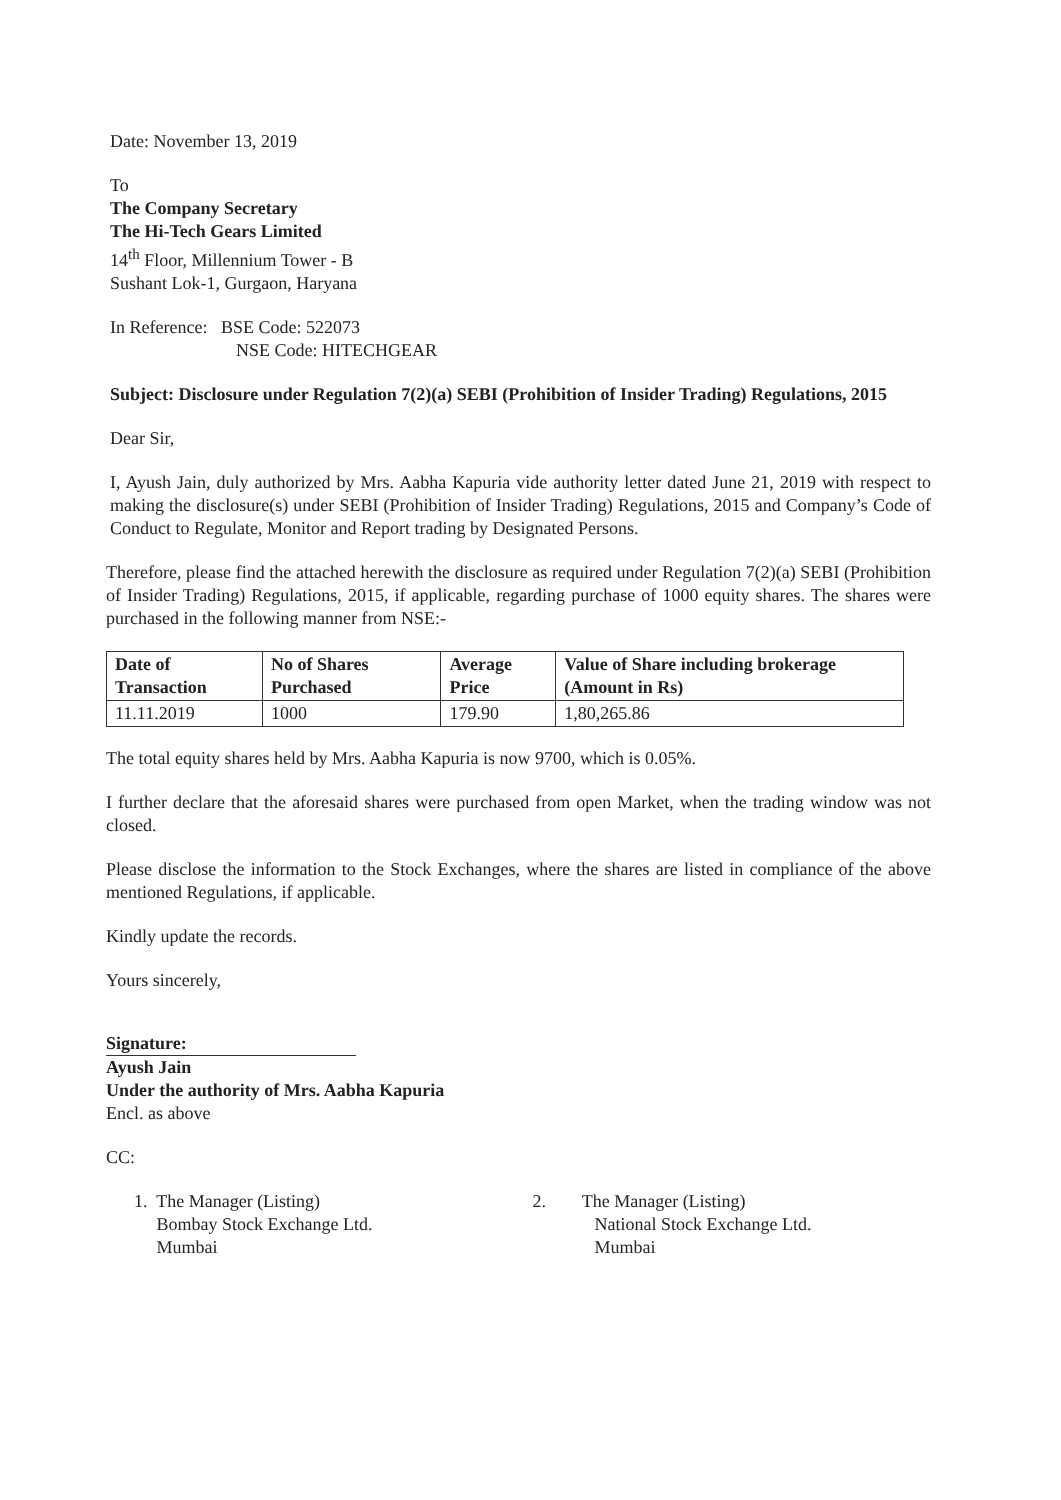Date: November 13, 2019
To
The Company Secretary
The Hi-Tech Gears Limited
14<sup>th</sup> Floor, Millennium Tower - B
Sushant Lok-1, Gurgaon, Haryana
In Reference: BSE Code: 522073
NSE Code: HITECHGEAR
Subject: Disclosure under Regulation 7(2)(a) SEBI (Prohibition of Insider Trading) Regulations, 2015
Dear Sir,
I, Ayush Jain, duly authorized by Mrs. Aabha Kapuria vide authority letter dated June 21, 2019 with respect to making the disclosure(s) under SEBI (Prohibition of Insider Trading) Regulations, 2015 and Company’s Code of Conduct to Regulate, Monitor and Report trading by Designated Persons.
Therefore, please find the attached herewith the disclosure as required under Regulation 7(2)(a) SEBI (Prohibition of Insider Trading) Regulations, 2015, if applicable, regarding purchase of 1000 equity shares. The shares were purchased in the following manner from NSE:-
| Date of Transaction | No of Shares Purchased | Average Price | Value of Share including brokerage (Amount in Rs) |
| --- | --- | --- | --- |
| 11.11.2019 | 1000 | 179.90 | 1,80,265.86 |
The total equity shares held by Mrs. Aabha Kapuria is now 9700, which is 0.05%.
I further declare that the aforesaid shares were purchased from open Market, when the trading window was not closed.
Please disclose the information to the Stock Exchanges, where the shares are listed in compliance of the above mentioned Regulations, if applicable.
Kindly update the records.
Yours sincerely,
Signature:
Ayush Jain
Under the authority of Mrs. Aabha Kapuria
Encl. as above
CC:
1. The Manager (Listing)
Bombay Stock Exchange Ltd.
Mumbai
2. The Manager (Listing)
National Stock Exchange Ltd.
Mumbai